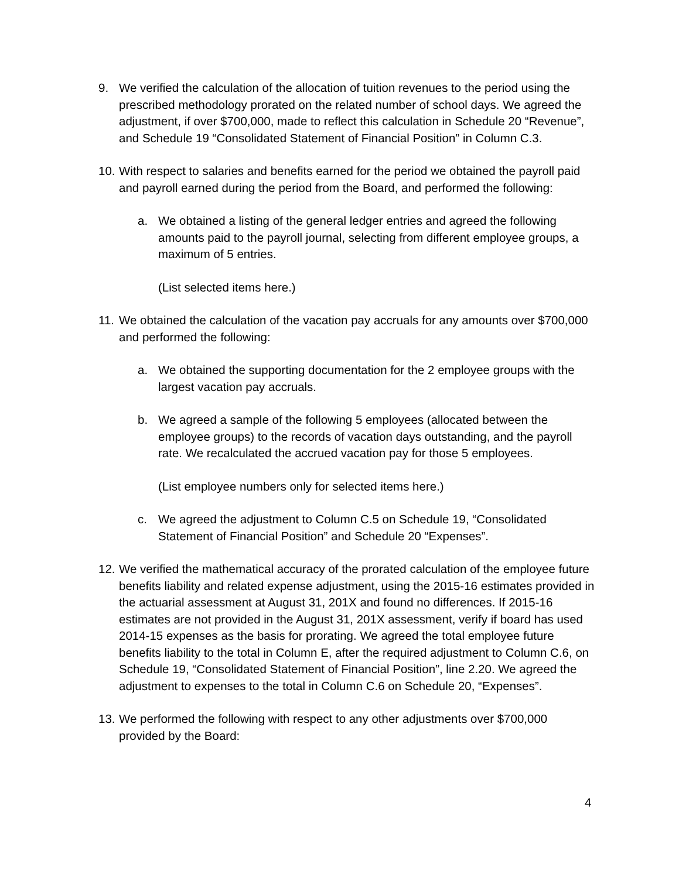9. We verified the calculation of the allocation of tuition revenues to the period using the prescribed methodology prorated on the related number of school days. We agreed the adjustment, if over $700,000, made to reflect this calculation in Schedule 20 “Revenue”, and Schedule 19 “Consolidated Statement of Financial Position” in Column C.3.
10.
With respect to salaries and benefits earned for the period we obtained the payroll paid and payroll earned during the period from the Board, and performed the following:
a. We obtained a listing of the general ledger entries and agreed the following amounts paid to the payroll journal, selecting from different employee groups, a maximum of 5 entries.
(List selected items here.)
11.
We obtained the calculation of the vacation pay accruals for any amounts over $700,000 and performed the following:
a. We obtained the supporting documentation for the 2 employee groups with the largest vacation pay accruals.
b. We agreed a sample of the following 5 employees (allocated between the employee groups) to the records of vacation days outstanding, and the payroll rate. We recalculated the accrued vacation pay for those 5 employees.
(List employee numbers only for selected items here.)
c. We agreed the adjustment to Column C.5 on Schedule 19, “Consolidated Statement of Financial Position” and Schedule 20 “Expenses”.
12.
We verified the mathematical accuracy of the prorated calculation of the employee future benefits liability and related expense adjustment, using the 2015-16 estimates provided in the actuarial assessment at August 31, 201X and found no differences. If 2015-16 estimates are not provided in the August 31, 201X assessment, verify if board has used 2014-15 expenses as the basis for prorating. We agreed the total employee future benefits liability to the total in Column E, after the required adjustment to Column C.6, on Schedule 19, “Consolidated Statement of Financial Position”, line 2.20. We agreed the adjustment to expenses to the total in Column C.6 on Schedule 20, “Expenses”.
13.
We performed the following with respect to any other adjustments over $700,000 provided by the Board:
4